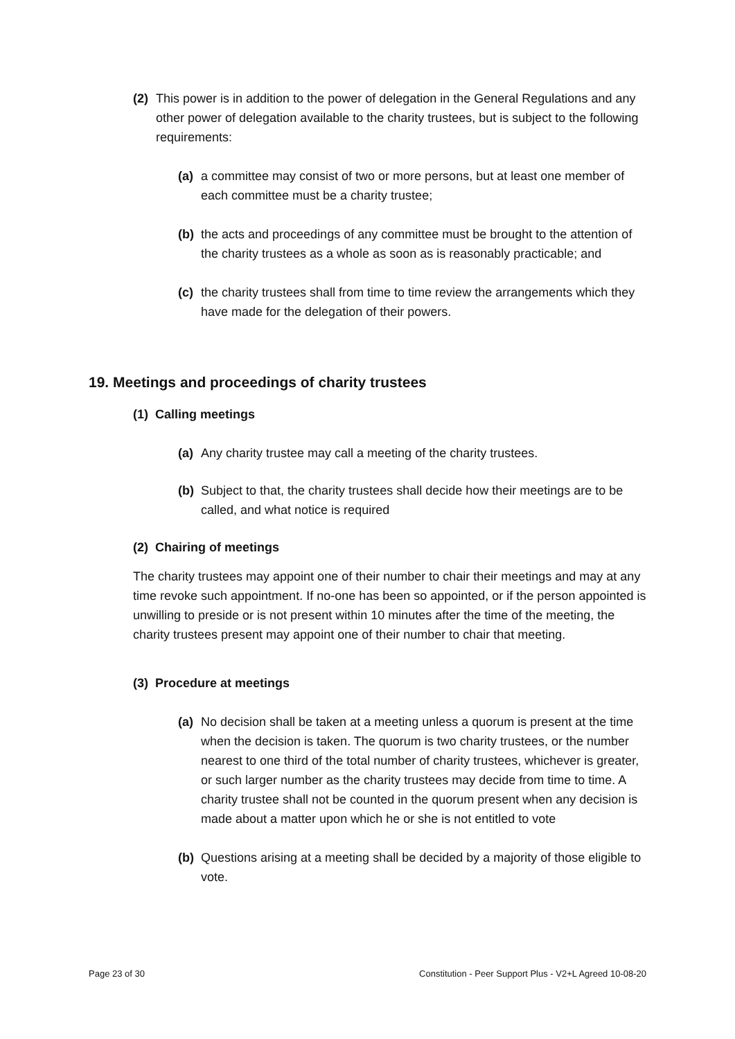(2) This power is in addition to the power of delegation in the General Regulations and any other power of delegation available to the charity trustees, but is subject to the following requirements:
(a) a committee may consist of two or more persons, but at least one member of each committee must be a charity trustee;
(b) the acts and proceedings of any committee must be brought to the attention of the charity trustees as a whole as soon as is reasonably practicable; and
(c) the charity trustees shall from time to time review the arrangements which they have made for the delegation of their powers.
19. Meetings and proceedings of charity trustees
(1) Calling meetings
(a) Any charity trustee may call a meeting of the charity trustees.
(b) Subject to that, the charity trustees shall decide how their meetings are to be called, and what notice is required
(2) Chairing of meetings
The charity trustees may appoint one of their number to chair their meetings and may at any time revoke such appointment. If no-one has been so appointed, or if the person appointed is unwilling to preside or is not present within 10 minutes after the time of the meeting, the charity trustees present may appoint one of their number to chair that meeting.
(3) Procedure at meetings
(a) No decision shall be taken at a meeting unless a quorum is present at the time when the decision is taken. The quorum is two charity trustees, or the number nearest to one third of the total number of charity trustees, whichever is greater, or such larger number as the charity trustees may decide from time to time. A charity trustee shall not be counted in the quorum present when any decision is made about a matter upon which he or she is not entitled to vote
(b) Questions arising at a meeting shall be decided by a majority of those eligible to vote.
Page 23 of 30 Constitution - Peer Support Plus - V2+L Agreed 10-08-20